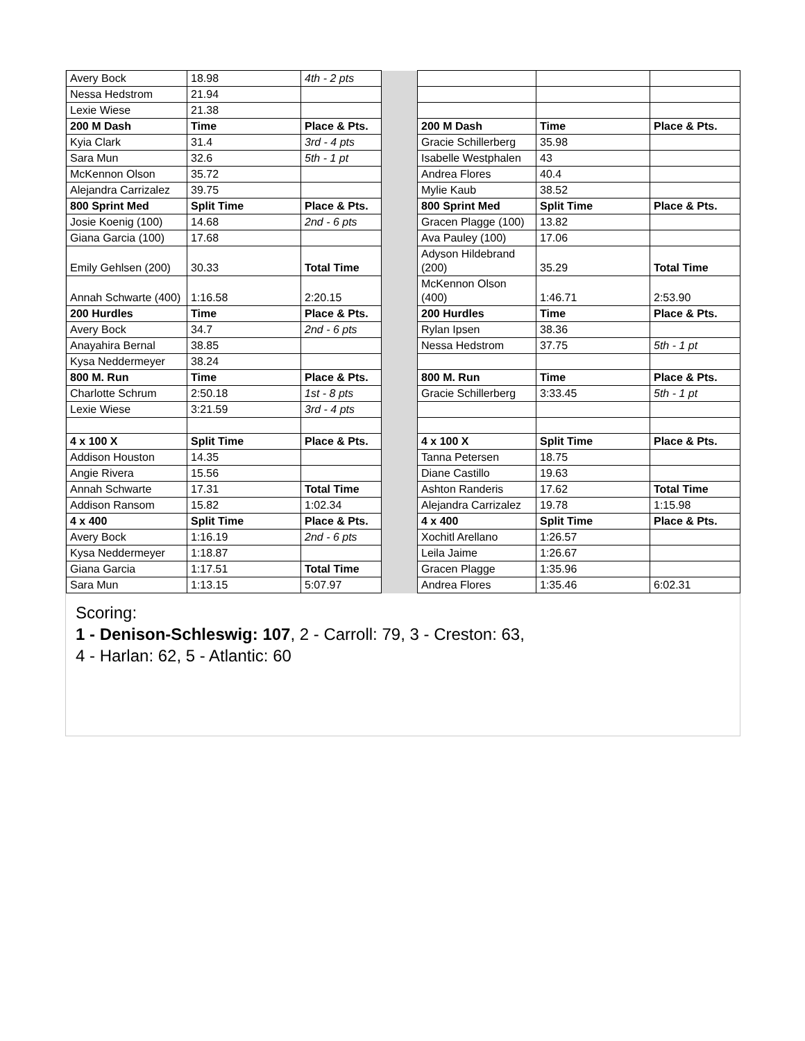| Avery Bock | 18.98 | 4th - 2 pts | | | | |
| Nessa Hedstrom | 21.94 | | | | | |
| Lexie Wiese | 21.38 | | | | | |
| 200 M Dash | Time | Place & Pts. | | 200 M Dash | Time | Place & Pts. |
| Kyia Clark | 31.4 | 3rd - 4 pts | | Gracie Schillerberg | 35.98 | |
| Sara Mun | 32.6 | 5th - 1 pt | | Isabelle Westphalen | 43 | |
| McKennon Olson | 35.72 | | | Andrea Flores | 40.4 | |
| Alejandra Carrizalez | 39.75 | | | Mylie Kaub | 38.52 | |
| 800 Sprint Med | Split Time | Place & Pts. | | 800 Sprint Med | Split Time | Place & Pts. |
| Josie Koenig (100) | 14.68 | 2nd - 6 pts | | Gracen Plagge (100) | 13.82 | |
| Giana Garcia (100) | 17.68 | | | Ava Pauley (100) | 17.06 | |
| Emily Gehlsen (200) | 30.33 | Total Time | | Adyson Hildebrand (200) | 35.29 | Total Time |
| Annah Schwarte (400) | 1:16.58 | 2:20.15 | | McKennon Olson (400) | 1:46.71 | 2:53.90 |
| 200 Hurdles | Time | Place & Pts. | | 200 Hurdles | Time | Place & Pts. |
| Avery Bock | 34.7 | 2nd - 6 pts | | Rylan Ipsen | 38.36 | |
| Anayahira Bernal | 38.85 | | | Nessa Hedstrom | 37.75 | 5th - 1 pt |
| Kysa Neddermeyer | 38.24 | | | | | |
| 800 M. Run | Time | Place & Pts. | | 800 M. Run | Time | Place & Pts. |
| Charlotte Schrum | 2:50.18 | 1st - 8 pts | | Gracie Schillerberg | 3:33.45 | 5th - 1 pt |
| Lexie Wiese | 3:21.59 | 3rd - 4 pts | | | | |
| 4 x 100 X | Split Time | Place & Pts. | | 4 x 100 X | Split Time | Place & Pts. |
| Addison Houston | 14.35 | | | Tanna Petersen | 18.75 | |
| Angie Rivera | 15.56 | | | Diane Castillo | 19.63 | |
| Annah Schwarte | 17.31 | Total Time | | Ashton Randeris | 17.62 | Total Time |
| Addison Ransom | 15.82 | 1:02.34 | | Alejandra Carrizalez | 19.78 | 1:15.98 |
| 4 x 400 | Split Time | Place & Pts. | | 4 x 400 | Split Time | Place & Pts. |
| Avery Bock | 1:16.19 | 2nd - 6 pts | | Xochitl Arellano | 1:26.57 | |
| Kysa Neddermeyer | 1:18.87 | | | Leila Jaime | 1:26.67 | |
| Giana Garcia | 1:17.51 | Total Time | | Gracen Plagge | 1:35.96 | |
| Sara Mun | 1:13.15 | 5:07.97 | | Andrea Flores | 1:35.46 | 6:02.31 |
Scoring:
1 - Denison-Schleswig: 107, 2 - Carroll: 79, 3 - Creston: 63,
4 - Harlan: 62, 5 - Atlantic: 60